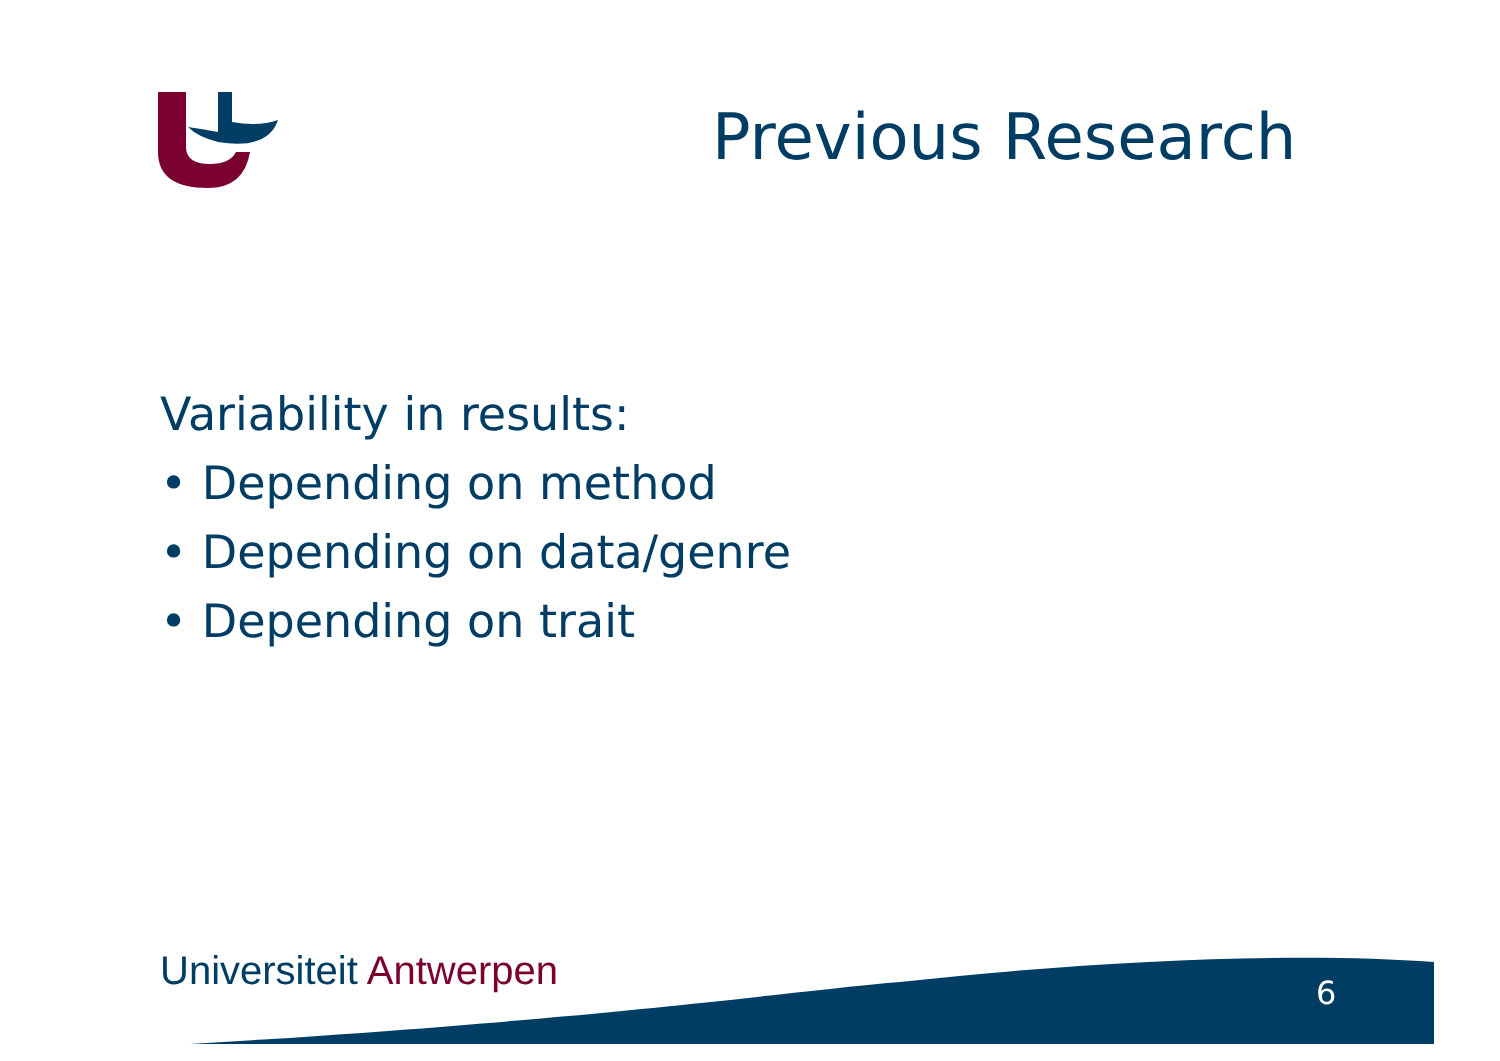Previous Research
Variability in results:
• Depending on method
• Depending on data/genre
• Depending on trait
Universiteit Antwerpen 6